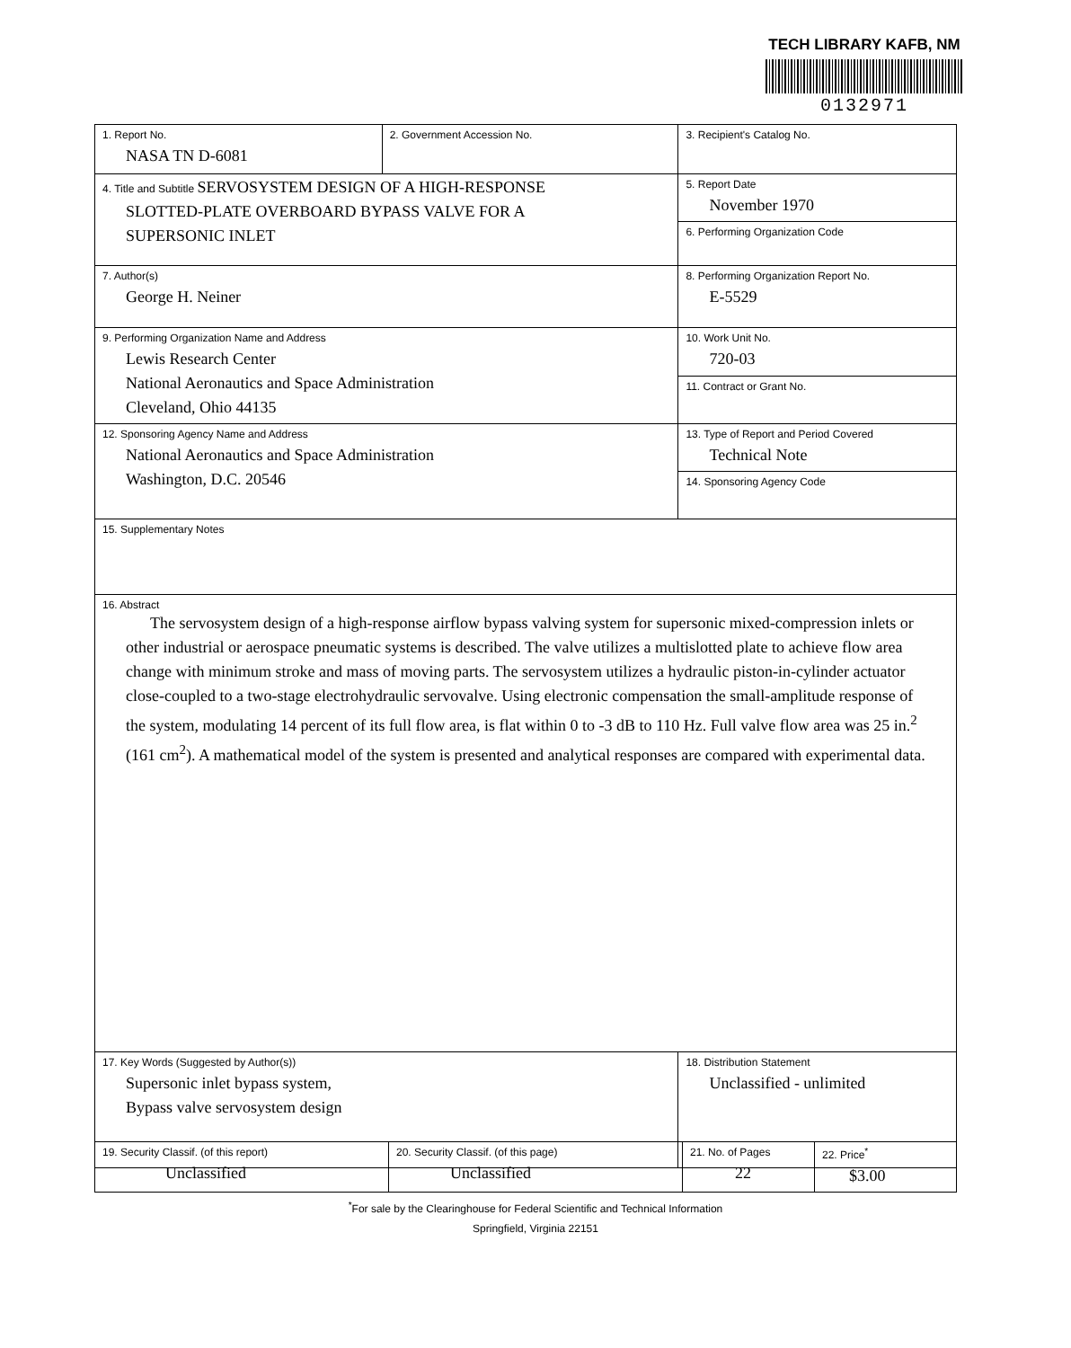TECH LIBRARY KAFB, NM
0132971
| 1. Report No. NASA TN D-6081 | 2. Government Accession No. | 3. Recipient's Catalog No. |
| 4. Title and Subtitle SERVOSYSTEM DESIGN OF A HIGH-RESPONSE SLOTTED-PLATE OVERBOARD BYPASS VALVE FOR A SUPERSONIC INLET | | 5. Report Date November 1970 |
| | | 6. Performing Organization Code |
| 7. Author(s) George H. Neiner | | 8. Performing Organization Report No. E-5529 |
| 9. Performing Organization Name and Address Lewis Research Center National Aeronautics and Space Administration Cleveland, Ohio 44135 | | 10. Work Unit No. 720-03 |
| | | 11. Contract or Grant No. |
| 12. Sponsoring Agency Name and Address National Aeronautics and Space Administration Washington, D.C. 20546 | | 13. Type of Report and Period Covered Technical Note |
| | | 14. Sponsoring Agency Code |
| 15. Supplementary Notes | | |
| 16. Abstract The servosystem design of a high-response airflow bypass valving system for supersonic mixed-compression inlets or other industrial or aerospace pneumatic systems is described. The valve utilizes a multislotted plate to achieve flow area change with minimum stroke and mass of moving parts. The servosystem utilizes a hydraulic piston-in-cylinder actuator close-coupled to a two-stage electrohydraulic servovalve. Using electronic compensation the small-amplitude response of the system, modulating 14 percent of its full flow area, is flat within 0 to -3 dB to 110 Hz. Full valve flow area was 25 in.<sup>2</sup> (161 cm<sup>2</sup>). A mathematical model of the system is presented and analytical responses are compared with experimental data. | | |
| 17. Key Words (Suggested by Author(s)) Supersonic inlet bypass system, Bypass valve servosystem design | | 18. Distribution Statement Unclassified - unlimited |
| 19. Security Classif. (of this report) Unclassified | 20. Security Classif. (of this page) Unclassified | 21. No. of Pages 22 | 22. Price<sup>*</sup> $3.00 |
<sup>*</sup> For sale by the Clearinghouse for Federal Scientific and Technical Information
Springfield, Virginia 22151